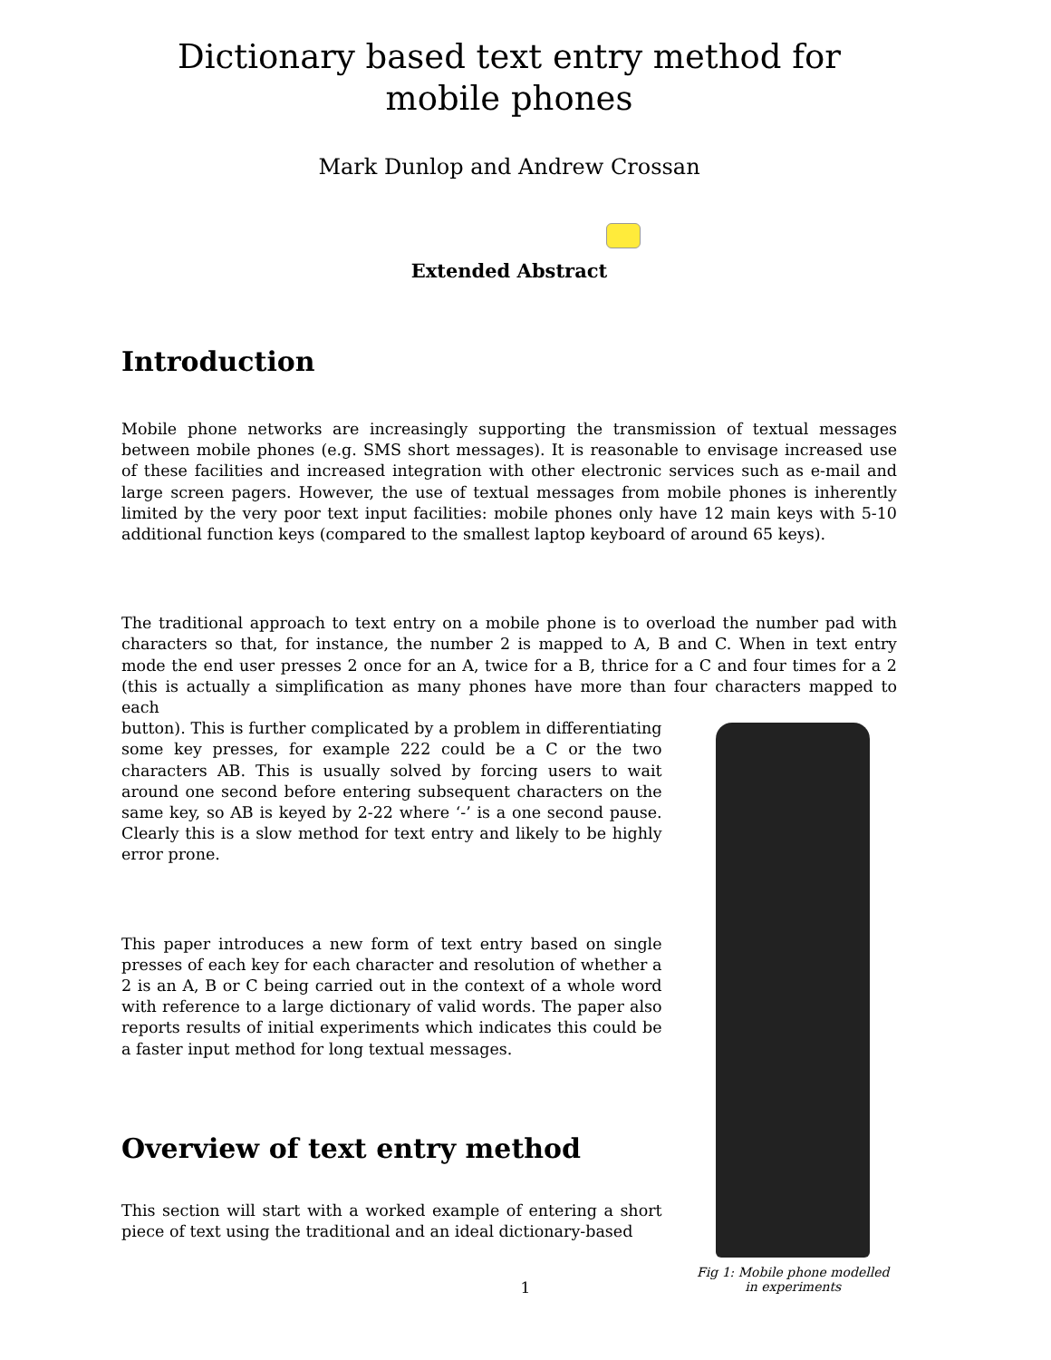Dictionary based text entry method for mobile phones
Mark Dunlop and Andrew Crossan
Extended Abstract
Introduction
Mobile phone networks are increasingly supporting the transmission of textual messages between mobile phones (e.g. SMS short messages). It is reasonable to envisage increased use of these facilities and increased integration with other electronic services such as e-mail and large screen pagers. However, the use of textual messages from mobile phones is inherently limited by the very poor text input facilities: mobile phones only have 12 main keys with 5-10 additional function keys (compared to the smallest laptop keyboard of around 65 keys).
The traditional approach to text entry on a mobile phone is to overload the number pad with characters so that, for instance, the number 2 is mapped to A, B and C. When in text entry mode the end user presses 2 once for an A, twice for a B, thrice for a C and four times for a 2 (this is actually a simplification as many phones have more than four characters mapped to each
button). This is further complicated by a problem in differentiating some key presses, for example 222 could be a C or the two characters AB. This is usually solved by forcing users to wait around one second before entering subsequent characters on the same key, so AB is keyed by 2-22 where ‘-’ is a one second pause. Clearly this is a slow method for text entry and likely to be highly error prone.
This paper introduces a new form of text entry based on single presses of each key for each character and resolution of whether a 2 is an A, B or C being carried out in the context of a whole word with reference to a large dictionary of valid words. The paper also reports results of initial experiments which indicates this could be a faster input method for long textual messages.
Overview of text entry method
This section will start with a worked example of entering a short piece of text using the traditional and an ideal dictionary-based
Fig 1: Mobile phone modelled in experiments
1